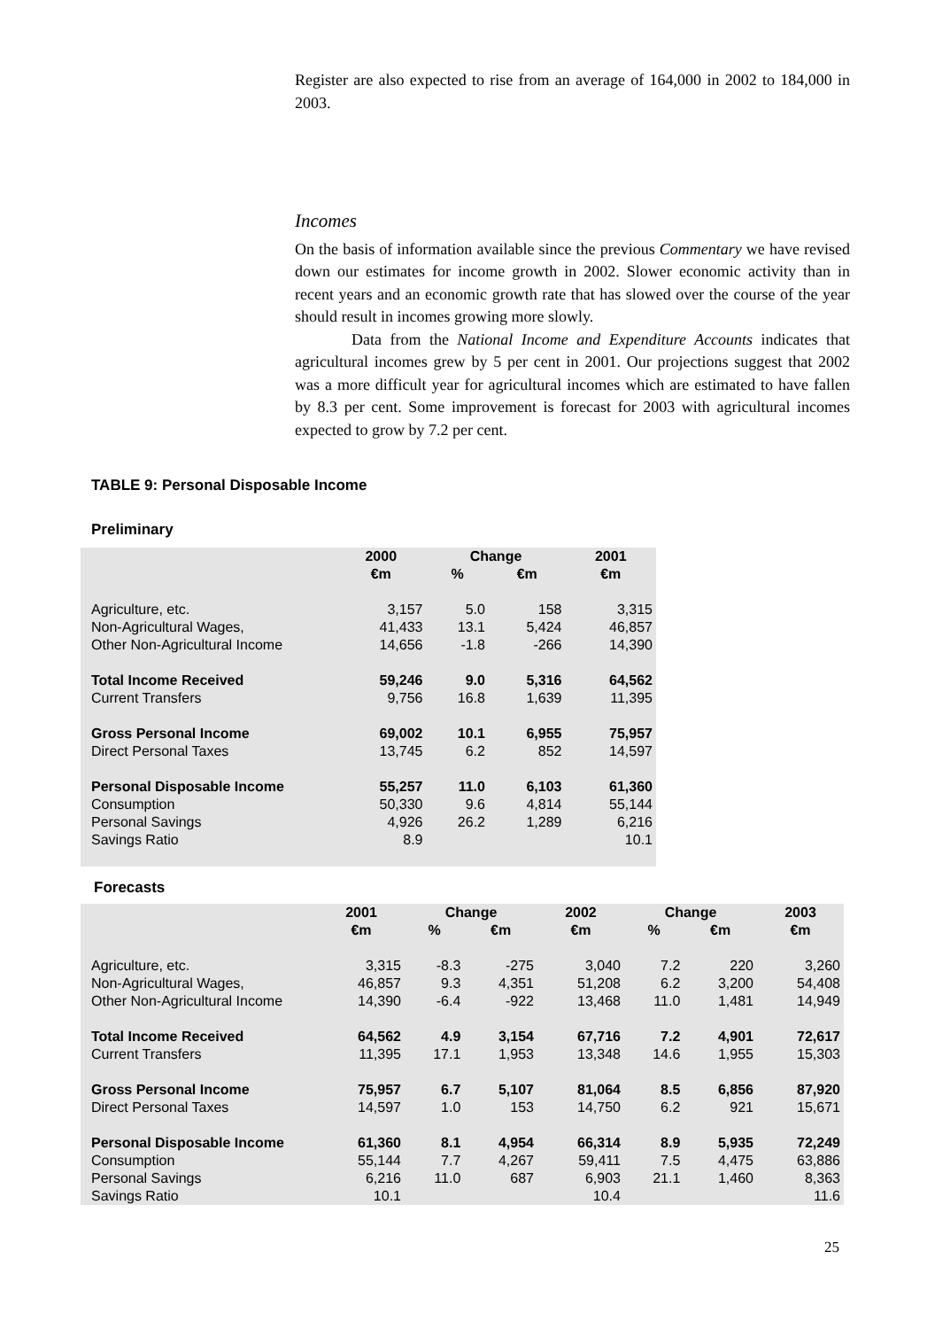Register are also expected to rise from an average of 164,000 in 2002 to 184,000 in 2003.
Incomes
On the basis of information available since the previous Commentary we have revised down our estimates for income growth in 2002. Slower economic activity than in recent years and an economic growth rate that has slowed over the course of the year should result in incomes growing more slowly.
Data from the National Income and Expenditure Accounts indicates that agricultural incomes grew by 5 per cent in 2001. Our projections suggest that 2002 was a more difficult year for agricultural incomes which are estimated to have fallen by 8.3 per cent. Some improvement is forecast for 2003 with agricultural incomes expected to grow by 7.2 per cent.
TABLE 9: Personal Disposable Income
Preliminary
| | 2000 | Change | | 2001 |
| --- | --- | --- | --- | --- |
| | €m | % | €m | €m |
| Agriculture, etc. | 3,157 | 5.0 | 158 | 3,315 |
| Non-Agricultural Wages, | 41,433 | 13.1 | 5,424 | 46,857 |
| Other Non-Agricultural Income | 14,656 | -1.8 | -266 | 14,390 |
| Total Income Received | 59,246 | 9.0 | 5,316 | 64,562 |
| Current Transfers | 9,756 | 16.8 | 1,639 | 11,395 |
| Gross Personal Income | 69,002 | 10.1 | 6,955 | 75,957 |
| Direct Personal Taxes | 13,745 | 6.2 | 852 | 14,597 |
| Personal Disposable Income | 55,257 | 11.0 | 6,103 | 61,360 |
| Consumption | 50,330 | 9.6 | 4,814 | 55,144 |
| Personal Savings | 4,926 | 26.2 | 1,289 | 6,216 |
| Savings Ratio | 8.9 | | | 10.1 |
Forecasts
| | 2001 | Change | | 2002 | Change | | 2003 |
| --- | --- | --- | --- | --- | --- | --- | --- |
| | €m | % | €m | €m | % | €m | €m |
| Agriculture, etc. | 3,315 | -8.3 | -275 | 3,040 | 7.2 | 220 | 3,260 |
| Non-Agricultural Wages, | 46,857 | 9.3 | 4,351 | 51,208 | 6.2 | 3,200 | 54,408 |
| Other Non-Agricultural Income | 14,390 | -6.4 | -922 | 13,468 | 11.0 | 1,481 | 14,949 |
| Total Income Received | 64,562 | 4.9 | 3,154 | 67,716 | 7.2 | 4,901 | 72,617 |
| Current Transfers | 11,395 | 17.1 | 1,953 | 13,348 | 14.6 | 1,955 | 15,303 |
| Gross Personal Income | 75,957 | 6.7 | 5,107 | 81,064 | 8.5 | 6,856 | 87,920 |
| Direct Personal Taxes | 14,597 | 1.0 | 153 | 14,750 | 6.2 | 921 | 15,671 |
| Personal Disposable Income | 61,360 | 8.1 | 4,954 | 66,314 | 8.9 | 5,935 | 72,249 |
| Consumption | 55,144 | 7.7 | 4,267 | 59,411 | 7.5 | 4,475 | 63,886 |
| Personal Savings | 6,216 | 11.0 | 687 | 6,903 | 21.1 | 1,460 | 8,363 |
| Savings Ratio | 10.1 | | | 10.4 | | | 11.6 |
25